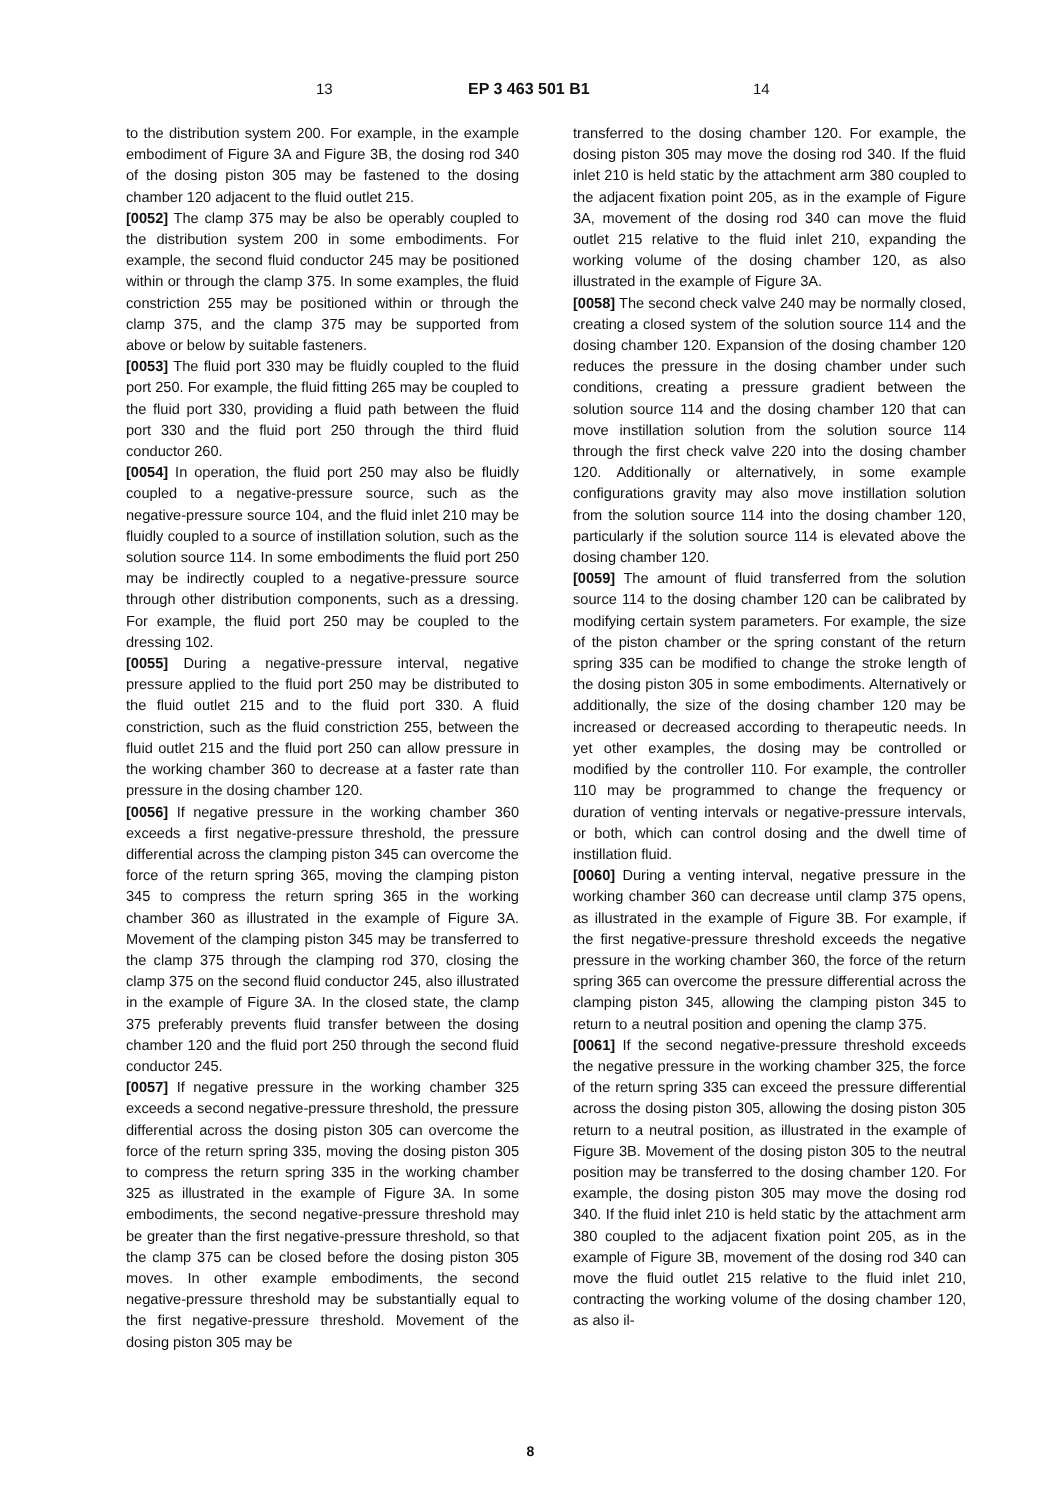13 EP 3 463 501 B1 14
to the distribution system 200. For example, in the example embodiment of Figure 3A and Figure 3B, the dosing rod 340 of the dosing piston 305 may be fastened to the dosing chamber 120 adjacent to the fluid outlet 215.
[0052] The clamp 375 may be also be operably coupled to the distribution system 200 in some embodiments. For example, the second fluid conductor 245 may be positioned within or through the clamp 375. In some examples, the fluid constriction 255 may be positioned within or through the clamp 375, and the clamp 375 may be supported from above or below by suitable fasteners.
[0053] The fluid port 330 may be fluidly coupled to the fluid port 250. For example, the fluid fitting 265 may be coupled to the fluid port 330, providing a fluid path between the fluid port 330 and the fluid port 250 through the third fluid conductor 260.
[0054] In operation, the fluid port 250 may also be fluidly coupled to a negative-pressure source, such as the negative-pressure source 104, and the fluid inlet 210 may be fluidly coupled to a source of instillation solution, such as the solution source 114. In some embodiments the fluid port 250 may be indirectly coupled to a negative-pressure source through other distribution components, such as a dressing. For example, the fluid port 250 may be coupled to the dressing 102.
[0055] During a negative-pressure interval, negative pressure applied to the fluid port 250 may be distributed to the fluid outlet 215 and to the fluid port 330. A fluid constriction, such as the fluid constriction 255, between the fluid outlet 215 and the fluid port 250 can allow pressure in the working chamber 360 to decrease at a faster rate than pressure in the dosing chamber 120.
[0056] If negative pressure in the working chamber 360 exceeds a first negative-pressure threshold, the pressure differential across the clamping piston 345 can overcome the force of the return spring 365, moving the clamping piston 345 to compress the return spring 365 in the working chamber 360 as illustrated in the example of Figure 3A. Movement of the clamping piston 345 may be transferred to the clamp 375 through the clamping rod 370, closing the clamp 375 on the second fluid conductor 245, also illustrated in the example of Figure 3A. In the closed state, the clamp 375 preferably prevents fluid transfer between the dosing chamber 120 and the fluid port 250 through the second fluid conductor 245.
[0057] If negative pressure in the working chamber 325 exceeds a second negative-pressure threshold, the pressure differential across the dosing piston 305 can overcome the force of the return spring 335, moving the dosing piston 305 to compress the return spring 335 in the working chamber 325 as illustrated in the example of Figure 3A. In some embodiments, the second negative-pressure threshold may be greater than the first negative-pressure threshold, so that the clamp 375 can be closed before the dosing piston 305 moves. In other example embodiments, the second negative-pressure threshold may be substantially equal to the first negative-pressure threshold. Movement of the dosing piston 305 may be
transferred to the dosing chamber 120. For example, the dosing piston 305 may move the dosing rod 340. If the fluid inlet 210 is held static by the attachment arm 380 coupled to the adjacent fixation point 205, as in the example of Figure 3A, movement of the dosing rod 340 can move the fluid outlet 215 relative to the fluid inlet 210, expanding the working volume of the dosing chamber 120, as also illustrated in the example of Figure 3A.
[0058] The second check valve 240 may be normally closed, creating a closed system of the solution source 114 and the dosing chamber 120. Expansion of the dosing chamber 120 reduces the pressure in the dosing chamber under such conditions, creating a pressure gradient between the solution source 114 and the dosing chamber 120 that can move instillation solution from the solution source 114 through the first check valve 220 into the dosing chamber 120. Additionally or alternatively, in some example configurations gravity may also move instillation solution from the solution source 114 into the dosing chamber 120, particularly if the solution source 114 is elevated above the dosing chamber 120.
[0059] The amount of fluid transferred from the solution source 114 to the dosing chamber 120 can be calibrated by modifying certain system parameters. For example, the size of the piston chamber or the spring constant of the return spring 335 can be modified to change the stroke length of the dosing piston 305 in some embodiments. Alternatively or additionally, the size of the dosing chamber 120 may be increased or decreased according to therapeutic needs. In yet other examples, the dosing may be controlled or modified by the controller 110. For example, the controller 110 may be programmed to change the frequency or duration of venting intervals or negative-pressure intervals, or both, which can control dosing and the dwell time of instillation fluid.
[0060] During a venting interval, negative pressure in the working chamber 360 can decrease until clamp 375 opens, as illustrated in the example of Figure 3B. For example, if the first negative-pressure threshold exceeds the negative pressure in the working chamber 360, the force of the return spring 365 can overcome the pressure differential across the clamping piston 345, allowing the clamping piston 345 to return to a neutral position and opening the clamp 375.
[0061] If the second negative-pressure threshold exceeds the negative pressure in the working chamber 325, the force of the return spring 335 can exceed the pressure differential across the dosing piston 305, allowing the dosing piston 305 return to a neutral position, as illustrated in the example of Figure 3B. Movement of the dosing piston 305 to the neutral position may be transferred to the dosing chamber 120. For example, the dosing piston 305 may move the dosing rod 340. If the fluid inlet 210 is held static by the attachment arm 380 coupled to the adjacent fixation point 205, as in the example of Figure 3B, movement of the dosing rod 340 can move the fluid outlet 215 relative to the fluid inlet 210, contracting the working volume of the dosing chamber 120, as also il-
8